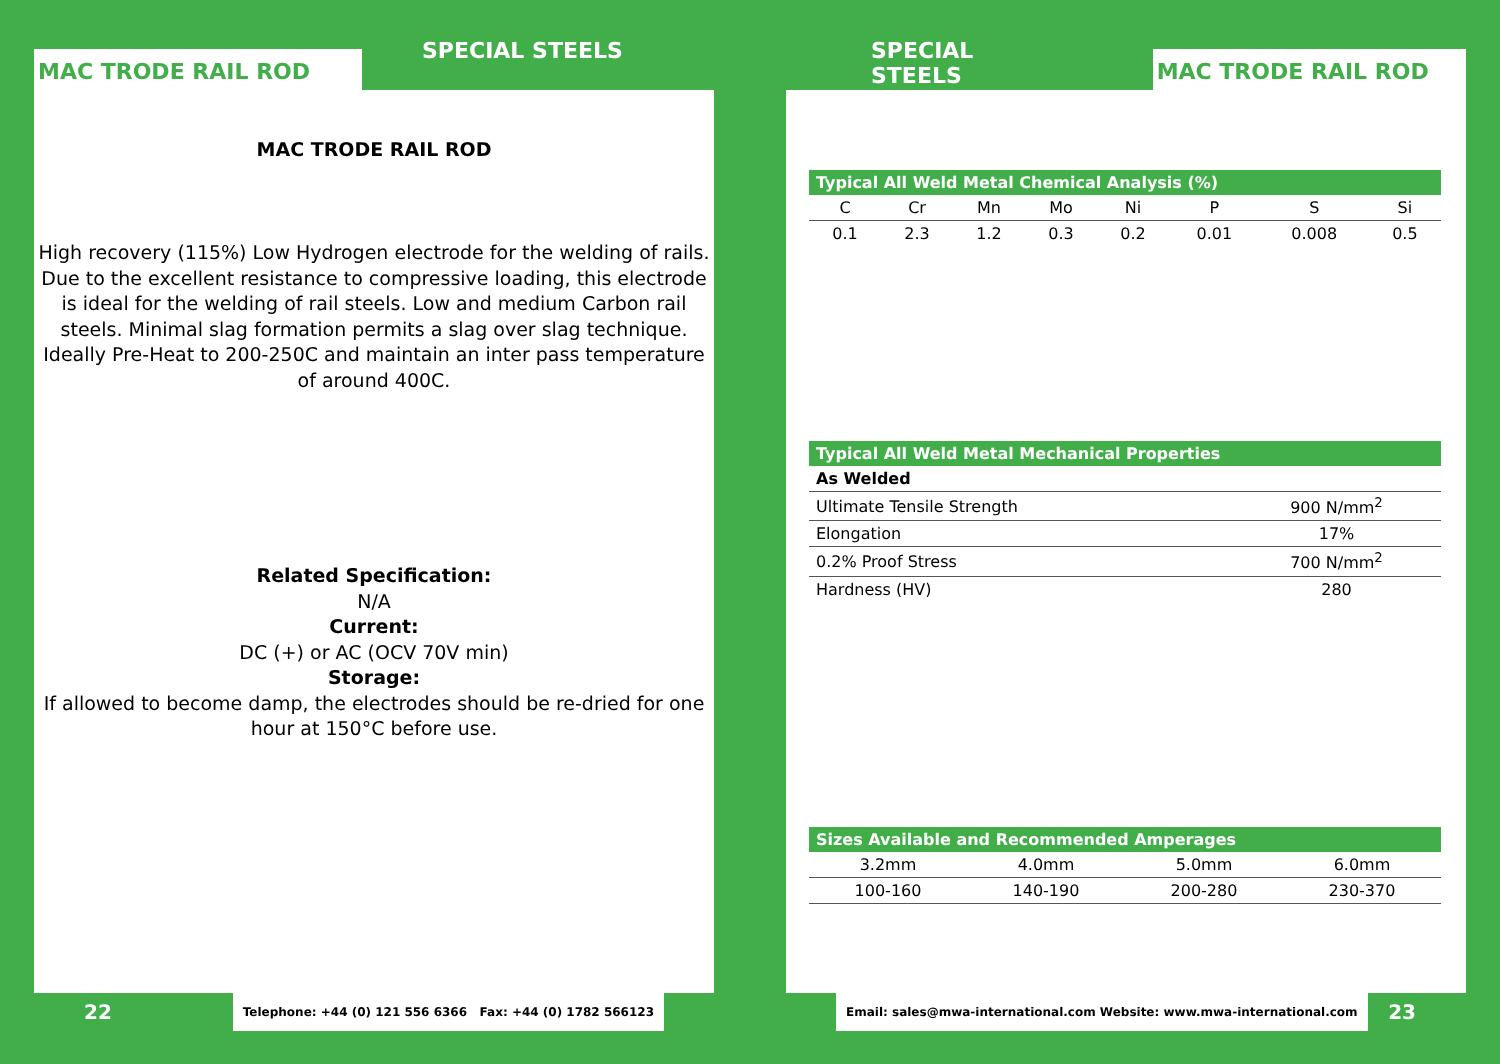MAC TRODE RAIL ROD
SPECIAL STEELS
MAC TRODE RAIL ROD
High recovery (115%) Low Hydrogen electrode for the welding of rails. Due to the excellent resistance to compressive loading, this electrode is ideal for the welding of rail steels. Low and medium Carbon rail steels. Minimal slag formation permits a slag over slag technique. Ideally Pre-Heat to 200-250C and maintain an inter pass temperature of around 400C.
Related Specification:
N/A
Current:
DC (+) or AC (OCV 70V min)
Storage:
If allowed to become damp, the electrodes should be re-dried for one hour at 150°C before use.
22 Telephone: +44 (0) 121 556 6366 Fax: +44 (0) 1782 566123
SPECIAL STEELS
MAC TRODE RAIL ROD
| Typical All Weld Metal Chemical Analysis (%) | | | | | | | |
| --- | --- | --- | --- | --- | --- | --- | --- |
| C | Cr | Mn | Mo | Ni | P | S | Si |
| 0.1 | 2.3 | 1.2 | 0.3 | 0.2 | 0.01 | 0.008 | 0.5 |
| Typical All Weld Metal Mechanical Properties | |
| --- | --- |
| As Welded | |
| Ultimate Tensile Strength | 900 N/mm<sup>2</sup> |
| Elongation | 17% |
| 0.2% Proof Stress | 700 N/mm<sup>2</sup> |
| Hardness (HV) | 280 |
| Sizes Available and Recommended Amperages | | | |
| --- | --- | --- | --- |
| 3.2mm | 4.0mm | 5.0mm | 6.0mm |
| 100-160 | 140-190 | 200-280 | 230-370 |
Email: sales@mwa-international.com Website: www.mwa-international.com 23